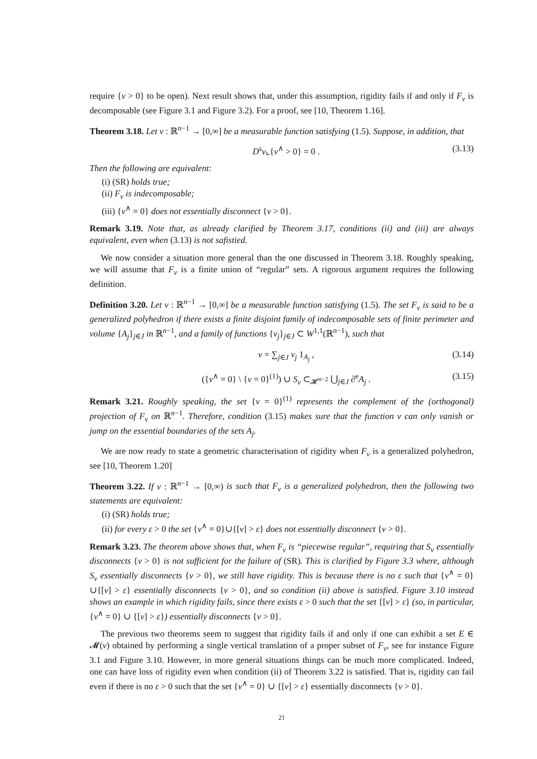require {v > 0} to be open). Next result shows that, under this assumption, rigidity fails if and only if F<sub>v</sub> is decomposable (see Figure 3.1 and Figure 3.2). For a proof, see [10, Theorem 1.16].
Theorem 3.18. Let v : ℝ<sup>n−1</sup> → [0,∞] be a measurable function satisfying (1.5). Suppose, in addition, that
D<sup>s</sup>v⌞{v<sup>∧</sup> > 0} = 0 . (3.13)
Then the following are equivalent:
(i) (SR) holds true;
(ii) F<sub>v</sub> is indecomposable;
(iii) {v<sup>∧</sup> = 0} does not essentially disconnect {v > 0}.
Remark 3.19. Note that, as already clarified by Theorem 3.17, conditions (ii) and (iii) are always equivalent, even when (3.13) is not safistied.
We now consider a situation more general than the one discussed in Theorem 3.18. Roughly speaking, we will assume that F<sub>v</sub> is a finite union of “regular” sets. A rigorous argument requires the following definition.
Definition 3.20. Let v : ℝ<sup>n−1</sup> → [0,∞] be a measurable function satisfying (1.5). The set F<sub>v</sub> is said to be a generalized polyhedron if there exists a finite disjoint family of indecomposable sets of finite perimeter and volume {A<sub>j</sub>}<sub>j∈J</sub> in ℝ<sup>n−1</sup>, and a family of functions {v<sub>j</sub>}<sub>j∈J</sub> ⊂ W<sup>1,1</sup>(ℝ<sup>n−1</sup>), such that
v = ∑<sub>j∈J</sub> v<sub>j</sub> 1<sub>A<sub>j</sub></sub> , (3.14)
({v<sup>∧</sup> = 0} \ {v = 0}<sup>(1)</sup>) ∪ S<sub>v</sub> ⊂<sub>𝓗<sup>n−2</sup></sub> ⋃<sub>j∈J</sub> ∂<sup>e</sup>A<sub>j</sub> . (3.15)
Remark 3.21. Roughly speaking, the set {v = 0}<sup>(1)</sup> represents the complement of the (orthogonal) projection of F<sub>v</sub> on ℝ<sup>n−1</sup>. Therefore, condition (3.15) makes sure that the function v can only vanish or jump on the essential boundaries of the sets A<sub>j</sub>.
We are now ready to state a geometric characterisation of rigidity when F<sub>v</sub> is a generalized polyhedron, see [10, Theorem 1.20]
Theorem 3.22. If v : ℝ<sup>n−1</sup> → [0,∞) is such that F<sub>v</sub> is a generalized polyhedron, then the following two statements are equivalent:
(i) (SR) holds true;
(ii) for every ε > 0 the set {v<sup>∧</sup> = 0}∪{[v] > ε} does not essentially disconnect {v > 0}.
Remark 3.23. The theorem above shows that, when F<sub>v</sub> is “piecewise regular”, requiring that S<sub>v</sub> essentially disconnects {v > 0} is not sufficient for the failure of (SR). This is clarified by Figure 3.3 where, although S<sub>v</sub> essentially disconnects {v > 0}, we still have rigidity. This is because there is no ε such that {v<sup>∧</sup> = 0}∪{[v] > ε} essentially disconnects {v > 0}, and so condition (ii) above is satisfied. Figure 3.10 instead shows an example in which rigidity fails, since there exists ε > 0 such that the set {[v] > ε} (so, in particular, {v<sup>∧</sup> = 0} ∪ {[v] > ε}) essentially disconnects {v > 0}.
The previous two theorems seem to suggest that rigidity fails if and only if one can exhibit a set E ∈ 𝓜(v) obtained by performing a single vertical translation of a proper subset of F<sub>v</sub>, see for instance Figure 3.1 and Figure 3.10. However, in more general situations things can be much more complicated. Indeed, one can have loss of rigidity even when condition (ii) of Theorem 3.22 is satisfied. That is, rigidity can fail even if there is no ε > 0 such that the set {v<sup>∧</sup> = 0} ∪ {[v] > ε} essentially disconnects {v > 0}.
21